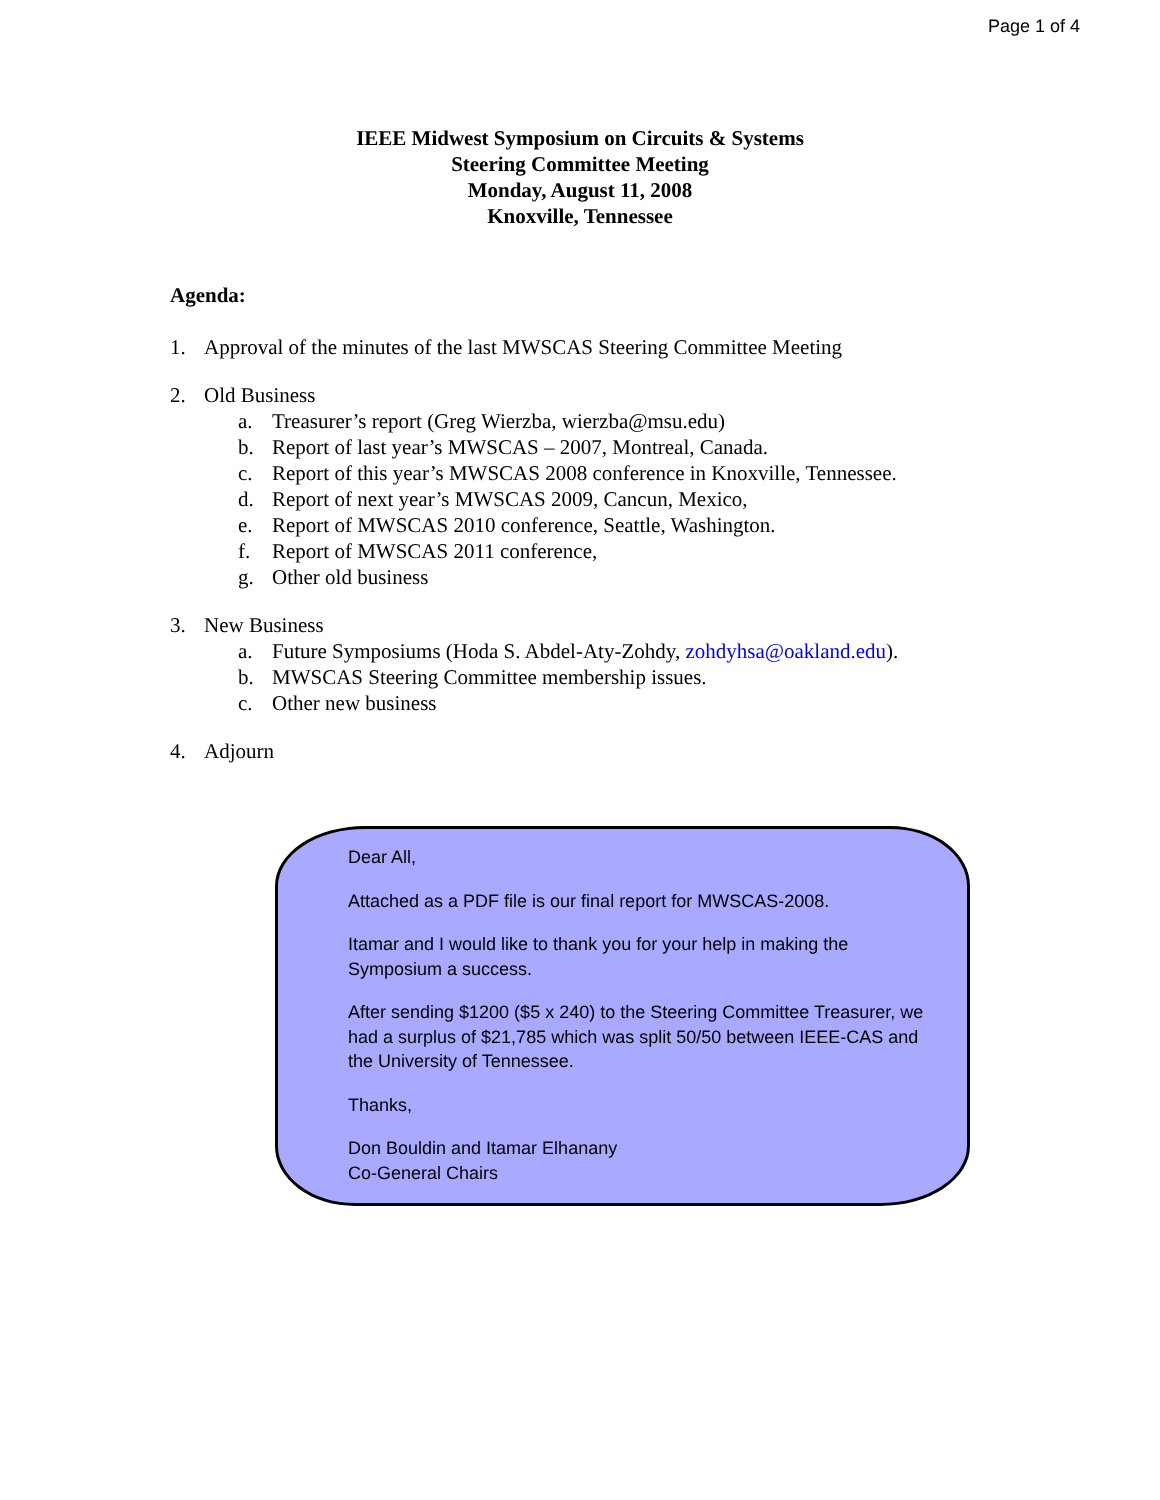Page 1 of 4
IEEE Midwest Symposium on Circuits & Systems
Steering Committee Meeting
Monday, August 11, 2008
Knoxville, Tennessee
Agenda:
1. Approval of the minutes of the last MWSCAS Steering Committee Meeting
2. Old Business
a. Treasurer’s report (Greg Wierzba, wierzba@msu.edu)
b. Report of last year’s MWSCAS – 2007, Montreal, Canada.
c. Report of this year’s MWSCAS 2008 conference in Knoxville, Tennessee.
d. Report of next year’s MWSCAS 2009, Cancun, Mexico,
e. Report of MWSCAS 2010 conference, Seattle, Washington.
f. Report of MWSCAS 2011 conference,
g. Other old business
3. New Business
a. Future Symposiums (Hoda S. Abdel-Aty-Zohdy, zohdyhsa@oakland.edu).
b. MWSCAS Steering Committee membership issues.
c. Other new business
4. Adjourn
Dear All,
Attached as a PDF file is our final report for MWSCAS-2008.
Itamar and I would like to thank you for your help in making the Symposium a success.
After sending $1200 ($5 x 240) to the Steering Committee Treasurer, we had a surplus of $21,785 which was split 50/50 between IEEE-CAS and the University of Tennessee.
Thanks,
Don Bouldin and Itamar Elhanany
Co-General Chairs